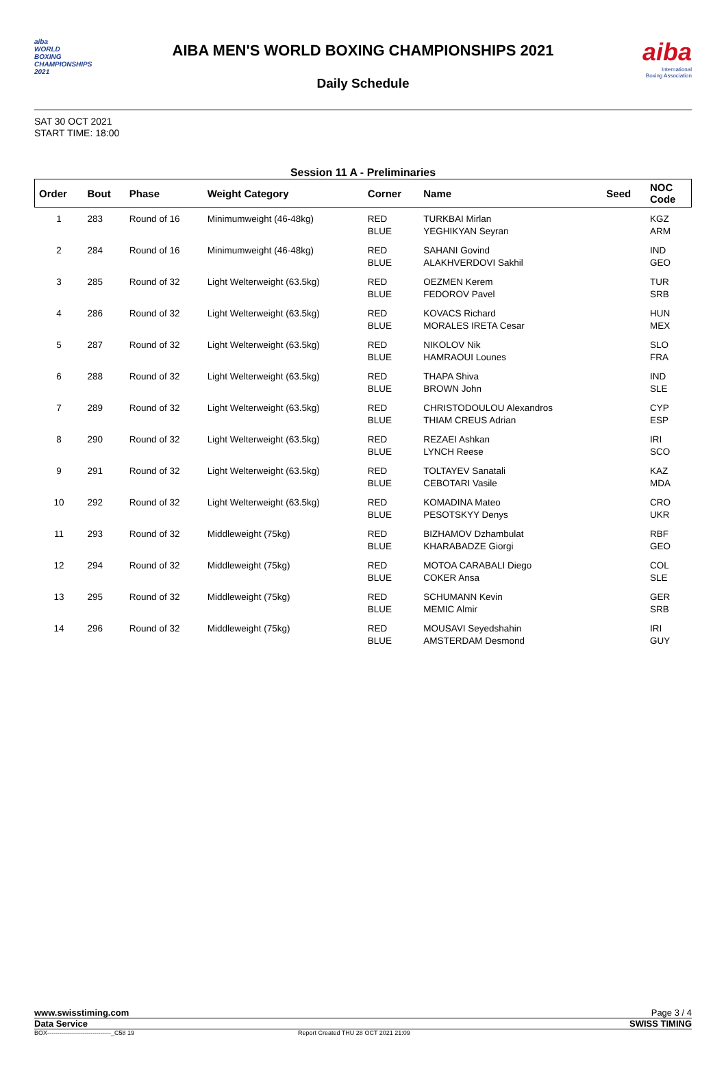aiba
WORLD
BOXING
CHAMPIONSHIPS 2021
AIBA MEN'S WORLD BOXING CHAMPIONSHIPS 2021
Daily Schedule
aiba
International
Boxing Association
SAT 30 OCT 2021
START TIME: 18:00
Session 11 A - Preliminaries
| Order | Bout | Phase | Weight Category | Corner | Name | Seed | NOC Code |
| --- | --- | --- | --- | --- | --- | --- | --- |
| 1 | 283 | Round of 16 | Minimumweight (46-48kg) | RED BLUE | TURKBAI Mirlan YEGHIKYAN Seyran | | KGZ ARM |
| 2 | 284 | Round of 16 | Minimumweight (46-48kg) | RED BLUE | SAHANI Govind ALAKHVERDOVI Sakhil | | IND GEO |
| 3 | 285 | Round of 32 | Light Welterweight (63.5kg) | RED BLUE | OEZMEN Kerem FEDOROV Pavel | | TUR SRB |
| 4 | 286 | Round of 32 | Light Welterweight (63.5kg) | RED BLUE | KOVACS Richard MORALES IRETA Cesar | | HUN MEX |
| 5 | 287 | Round of 32 | Light Welterweight (63.5kg) | RED BLUE | NIKOLOV Nik HAMRAOUI Lounes | | SLO FRA |
| 6 | 288 | Round of 32 | Light Welterweight (63.5kg) | RED BLUE | THAPA Shiva BROWN John | | IND SLE |
| 7 | 289 | Round of 32 | Light Welterweight (63.5kg) | RED BLUE | CHRISTODOULOU Alexandros THIAM CREUS Adrian | | CYP ESP |
| 8 | 290 | Round of 32 | Light Welterweight (63.5kg) | RED BLUE | REZAEI Ashkan LYNCH Reese | | IRI SCO |
| 9 | 291 | Round of 32 | Light Welterweight (63.5kg) | RED BLUE | TOLTAYEV Sanatali CEBOTARI Vasile | | KAZ MDA |
| 10 | 292 | Round of 32 | Light Welterweight (63.5kg) | RED BLUE | KOMADINA Mateo PESOTSKYY Denys | | CRO UKR |
| 11 | 293 | Round of 32 | Middleweight (75kg) | RED BLUE | BIZHAMOV Dzhambulat KHARABADZE Giorgi | | RBF GEO |
| 12 | 294 | Round of 32 | Middleweight (75kg) | RED BLUE | MOTOA CARABALI Diego COKER Ansa | | COL SLE |
| 13 | 295 | Round of 32 | Middleweight (75kg) | RED BLUE | SCHUMANN Kevin MEMIC Almir | | GER SRB |
| 14 | 296 | Round of 32 | Middleweight (75kg) | RED BLUE | MOUSAVI Seyedshahin AMSTERDAM Desmond | | IRI GUY |
www.swisstiming.com Page 3 / 4
Data Service SWISS TIMING
BOX-------------------------------_C58 19 Report Created THU 28 OCT 2021 21:09